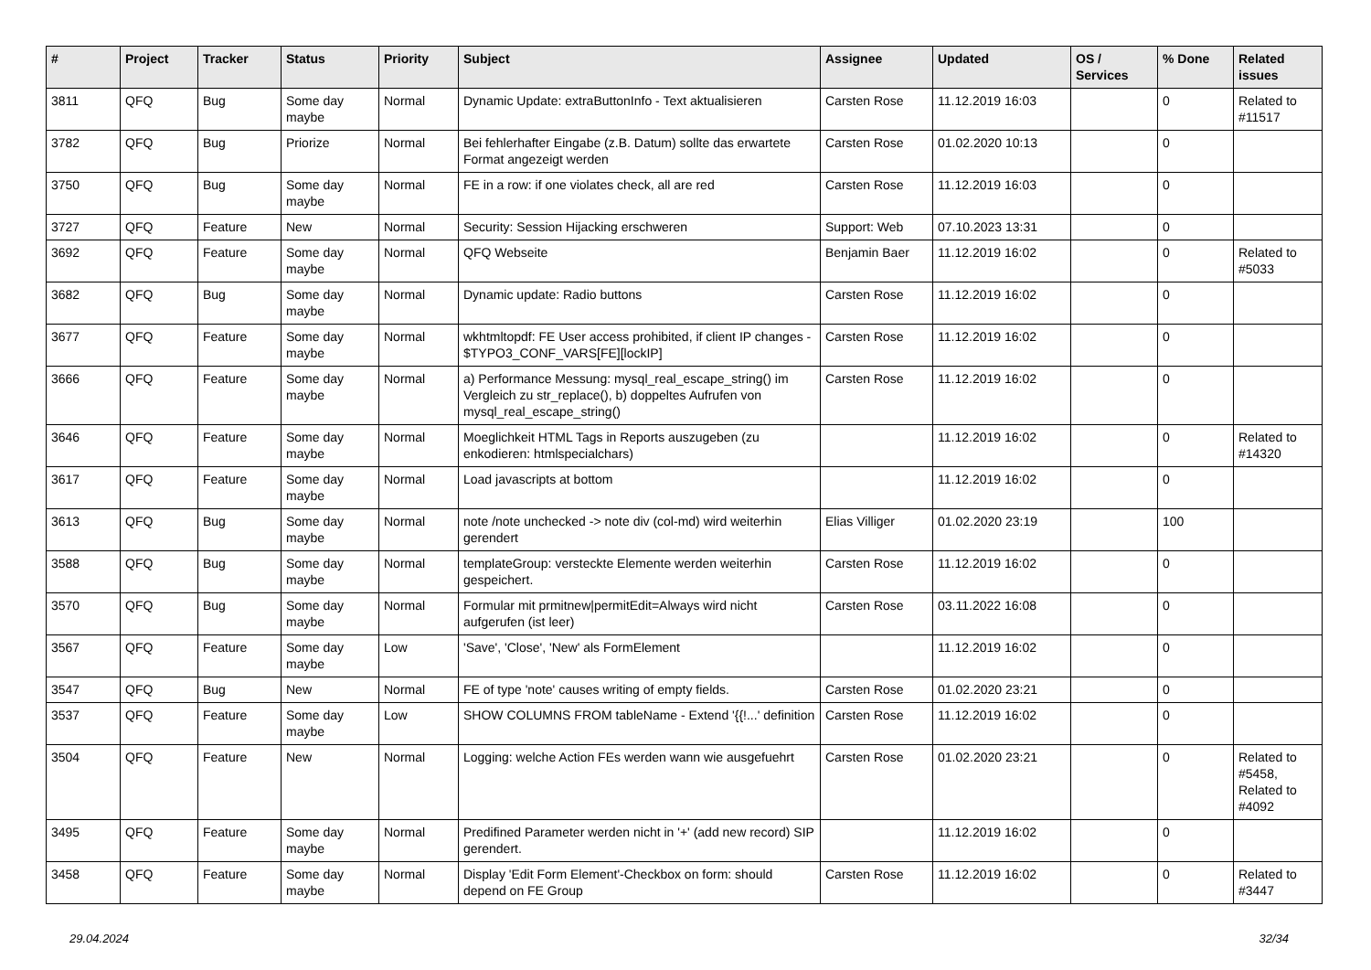| # | Project | Tracker | Status | Priority | Subject | Assignee | Updated | OS / Services | % Done | Related issues |
| --- | --- | --- | --- | --- | --- | --- | --- | --- | --- | --- |
| 3811 | QFQ | Bug | Some day maybe | Normal | Dynamic Update: extraButtonInfo - Text aktualisieren | Carsten Rose | 11.12.2019 16:03 | | 0 | Related to #11517 |
| 3782 | QFQ | Bug | Priorize | Normal | Bei fehlerhafter Eingabe (z.B. Datum) sollte das erwartete Format angezeigt werden | Carsten Rose | 01.02.2020 10:13 | | 0 | |
| 3750 | QFQ | Bug | Some day maybe | Normal | FE in a row: if one violates check, all are red | Carsten Rose | 11.12.2019 16:03 | | 0 | |
| 3727 | QFQ | Feature | New | Normal | Security: Session Hijacking erschweren | Support: Web | 07.10.2023 13:31 | | 0 | |
| 3692 | QFQ | Feature | Some day maybe | Normal | QFQ Webseite | Benjamin Baer | 11.12.2019 16:02 | | 0 | Related to #5033 |
| 3682 | QFQ | Bug | Some day maybe | Normal | Dynamic update: Radio buttons | Carsten Rose | 11.12.2019 16:02 | | 0 | |
| 3677 | QFQ | Feature | Some day maybe | Normal | wkhtmltopdf: FE User access prohibited, if client IP changes - $TYPO3_CONF_VARS[FE][lockIP] | Carsten Rose | 11.12.2019 16:02 | | 0 | |
| 3666 | QFQ | Feature | Some day maybe | Normal | a) Performance Messung: mysql_real_escape_string() im Vergleich zu str_replace(), b) doppeltes Aufrufen von mysql_real_escape_string() | Carsten Rose | 11.12.2019 16:02 | | 0 | |
| 3646 | QFQ | Feature | Some day maybe | Normal | Moeglichkeit HTML Tags in Reports auszugeben (zu enkodieren: htmlspecialchars) | | 11.12.2019 16:02 | | 0 | Related to #14320 |
| 3617 | QFQ | Feature | Some day maybe | Normal | Load javascripts at bottom | | 11.12.2019 16:02 | | 0 | |
| 3613 | QFQ | Bug | Some day maybe | Normal | note /note unchecked -> note div (col-md) wird weiterhin gerendert | Elias Villiger | 01.02.2020 23:19 | | 100 | |
| 3588 | QFQ | Bug | Some day maybe | Normal | templateGroup: versteckte Elemente werden weiterhin gespeichert. | Carsten Rose | 11.12.2019 16:02 | | 0 | |
| 3570 | QFQ | Bug | Some day maybe | Normal | Formular mit prmitnew/permitEdit=Always wird nicht aufgerufen (ist leer) | Carsten Rose | 03.11.2022 16:08 | | 0 | |
| 3567 | QFQ | Feature | Some day maybe | Low | 'Save', 'Close', 'New' als FormElement | | 11.12.2019 16:02 | | 0 | |
| 3547 | QFQ | Bug | New | Normal | FE of type 'note' causes writing of empty fields. | Carsten Rose | 01.02.2020 23:21 | | 0 | |
| 3537 | QFQ | Feature | Some day maybe | Low | SHOW COLUMNS FROM tableName - Extend '{{!...' definition | Carsten Rose | 11.12.2019 16:02 | | 0 | |
| 3504 | QFQ | Feature | New | Normal | Logging: welche Action FEs werden wann wie ausgefuehrt | Carsten Rose | 01.02.2020 23:21 | | 0 | Related to #5458, Related to #4092 |
| 3495 | QFQ | Feature | Some day maybe | Normal | Predifined Parameter werden nicht in '+' (add new record) SIP gerendert. | | 11.12.2019 16:02 | | 0 | |
| 3458 | QFQ | Feature | Some day maybe | Normal | Display 'Edit Form Element'-Checkbox on form: should depend on FE Group | Carsten Rose | 11.12.2019 16:02 | | 0 | Related to #3447 |
29.04.2024 32/34